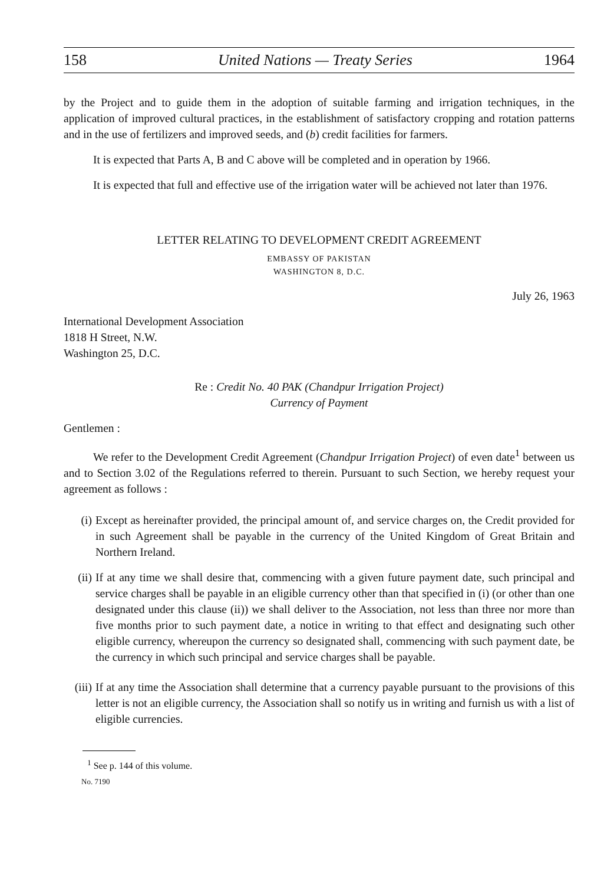158 United Nations — Treaty Series 1964
by the Project and to guide them in the adoption of suitable farming and irrigation techniques, in the application of improved cultural practices, in the establishment of satisfactory cropping and rotation patterns and in the use of fertilizers and improved seeds, and (b) credit facilities for farmers.
It is expected that Parts A, B and C above will be completed and in operation by 1966.
It is expected that full and effective use of the irrigation water will be achieved not later than 1976.
LETTER RELATING TO DEVELOPMENT CREDIT AGREEMENT
EMBASSY OF PAKISTAN
WASHINGTON 8, D.C.
July 26, 1963
International Development Association
1818 H Street, N.W.
Washington 25, D.C.
Re : Credit No. 40 PAK (Chandpur Irrigation Project)
Currency of Payment
Gentlemen :
We refer to the Development Credit Agreement (Chandpur Irrigation Project) of even date<sup>1</sup> between us and to Section 3.02 of the Regulations referred to therein. Pursuant to such Section, we hereby request your agreement as follows :
(i) Except as hereinafter provided, the principal amount of, and service charges on, the Credit provided for in such Agreement shall be payable in the currency of the United Kingdom of Great Britain and Northern Ireland.
(ii) If at any time we shall desire that, commencing with a given future payment date, such principal and service charges shall be payable in an eligible currency other than that specified in (i) (or other than one designated under this clause (ii)) we shall deliver to the Association, not less than three nor more than five months prior to such payment date, a notice in writing to that effect and designating such other eligible currency, whereupon the currency so designated shall, commencing with such payment date, be the currency in which such principal and service charges shall be payable.
(iii)
If at any time the Association shall determine that a currency payable pursuant to the provisions of this letter is not an eligible currency, the Association shall so notify us in writing and furnish us with a list of eligible currencies.
<sup>1</sup> See p. 144 of this volume.
No. 7190